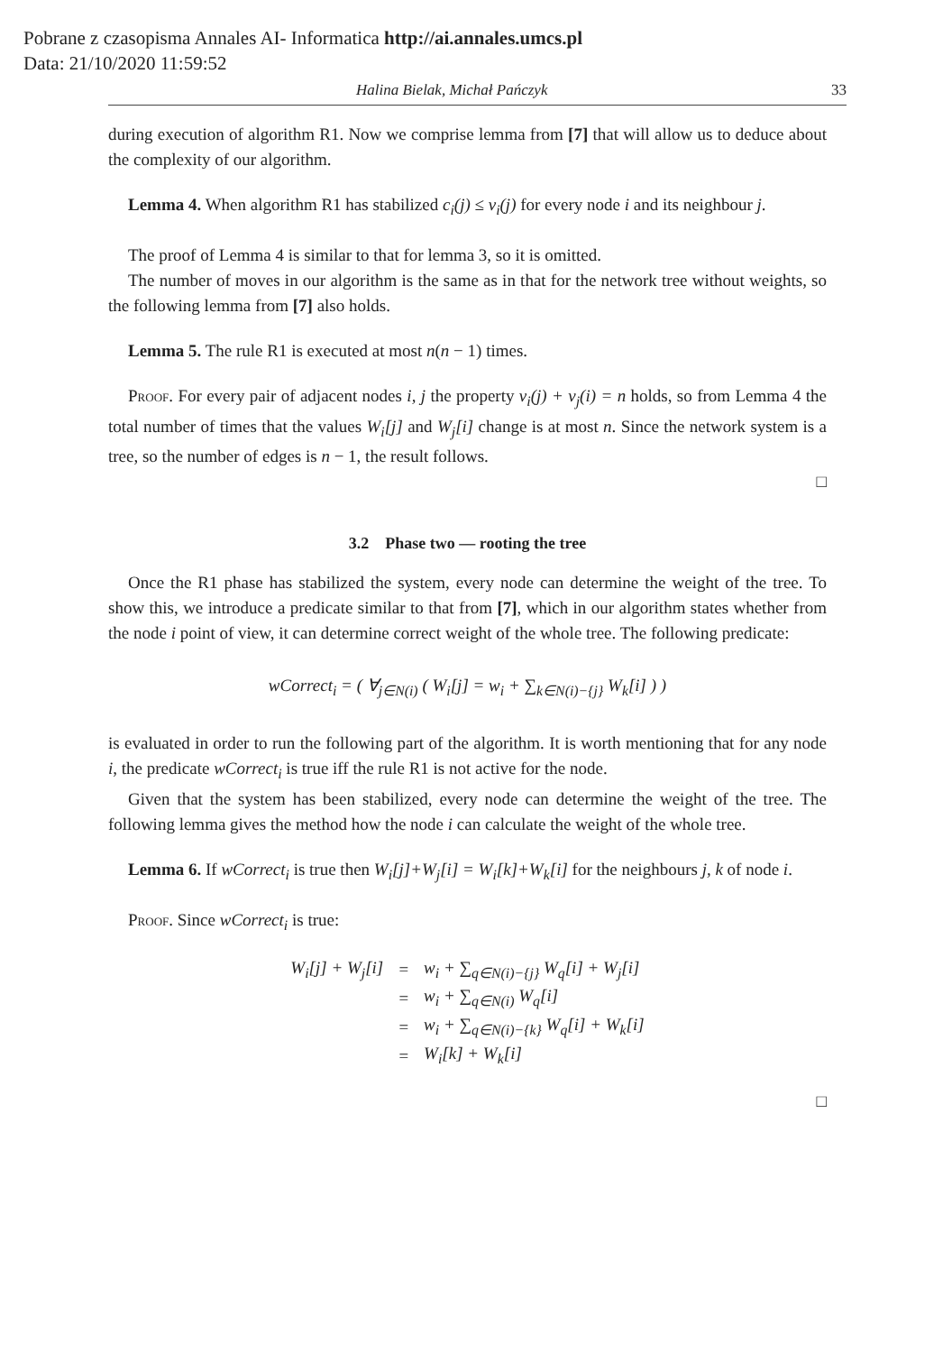Pobrane z czasopisma Annales AI- Informatica http://ai.annales.umcs.pl
Data: 21/10/2020 11:59:52
Halina Bielak, Michał Pańczyk 33
during execution of algorithm R1. Now we comprise lemma from [7] that will allow us to deduce about the complexity of our algorithm.
Lemma 4. When algorithm R1 has stabilized c<sub>i</sub>(j) ≤ v<sub>i</sub>(j) for every node i and its neighbour j.
The proof of Lemma 4 is similar to that for lemma 3, so it is omitted.
The number of moves in our algorithm is the same as in that for the network tree without weights, so the following lemma from [7] also holds.
Lemma 5. The rule R1 is executed at most n(n − 1) times.
Proof. For every pair of adjacent nodes i, j the property v<sub>i</sub>(j) + v<sub>j</sub>(i) = n holds, so from Lemma 4 the total number of times that the values W<sub>i</sub>[j] and W<sub>j</sub>[i] change is at most n. Since the network system is a tree, so the number of edges is n − 1, the result follows.
□
3.2 Phase two — rooting the tree
Once the R1 phase has stabilized the system, every node can determine the weight of the tree. To show this, we introduce a predicate similar to that from [7], which in our algorithm states whether from the node i point of view, it can determine correct weight of the whole tree. The following predicate:
wCorrect<sub>i</sub> = ( ∀<sub>j∈N(i)</sub> ( W<sub>i</sub>[j] = w<sub>i</sub> + ∑<sub>k∈N(i)−{j}</sub> W<sub>k</sub>[i] ) )
is evaluated in order to run the following part of the algorithm. It is worth mentioning that for any node i, the predicate wCorrect<sub>i</sub> is true iff the rule R1 is not active for the node.
Given that the system has been stabilized, every node can determine the weight of the tree. The following lemma gives the method how the node i can calculate the weight of the whole tree.
Lemma 6. If wCorrect<sub>i</sub> is true then W<sub>i</sub>[j]+W<sub>j</sub>[i] = W<sub>i</sub>[k]+W<sub>k</sub>[i] for the neighbours j, k of node i.
Proof. Since wCorrect<sub>i</sub> is true:
| W<sub>i</sub>[j] + W<sub>j</sub>[i] | = | w<sub>i</sub> + ∑<sub>q∈N(i)−{j}</sub> W<sub>q</sub>[i] + W<sub>j</sub>[i] |
| | = | w<sub>i</sub> + ∑<sub>q∈N(i)</sub> W<sub>q</sub>[i] |
| | = | w<sub>i</sub> + ∑<sub>q∈N(i)−{k}</sub> W<sub>q</sub>[i] + W<sub>k</sub>[i] |
| | = | W<sub>i</sub>[k] + W<sub>k</sub>[i] |
□